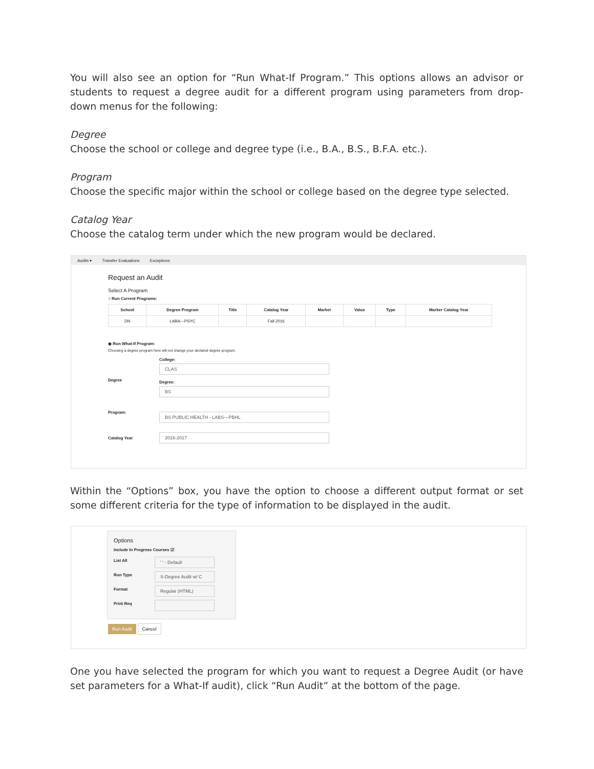You will also see an option for “Run What-If Program.” This options allows an advisor or students to request a degree audit for a different program using parameters from drop-down menus for the following:
Degree
Choose the school or college and degree type (i.e., B.A., B.S., B.F.A. etc.).
Program
Choose the specific major within the school or college based on the degree type selected.
Catalog Year
Choose the catalog term under which the new program would be declared.
Audits ▾ Transfer Evaluations Exceptions
Request an Audit
Select A Program
○ Run Current Programs:
| School | Degree Program | Title | Catalog Year | Marker | Value | Type | Marker Catalog Year |
| --- | --- | --- | --- | --- | --- | --- | --- |
| DN | LABA---PSYC | | Fall 2016 | | | | |
◉ Run What-If Program:
Choosing a degree program here will not change your declared degree program.
Degree
College:
CLAS
Degree:
BS
Program:
BS PUBLIC HEALTH - LABS---PBHL
Catalog Year
2016-2017
Within the “Options” box, you have the option to choose a different output format or set some different criteria for the type of information to be displayed in the audit.
Options
Include In Progress Courses ☑
List All
' ' - Default
Run Type
S-Degree Audit w/ C
Format
Regular (HTML)
Print Req
Run Audit Cancel
One you have selected the program for which you want to request a Degree Audit (or have set parameters for a What-If audit), click “Run Audit” at the bottom of the page.